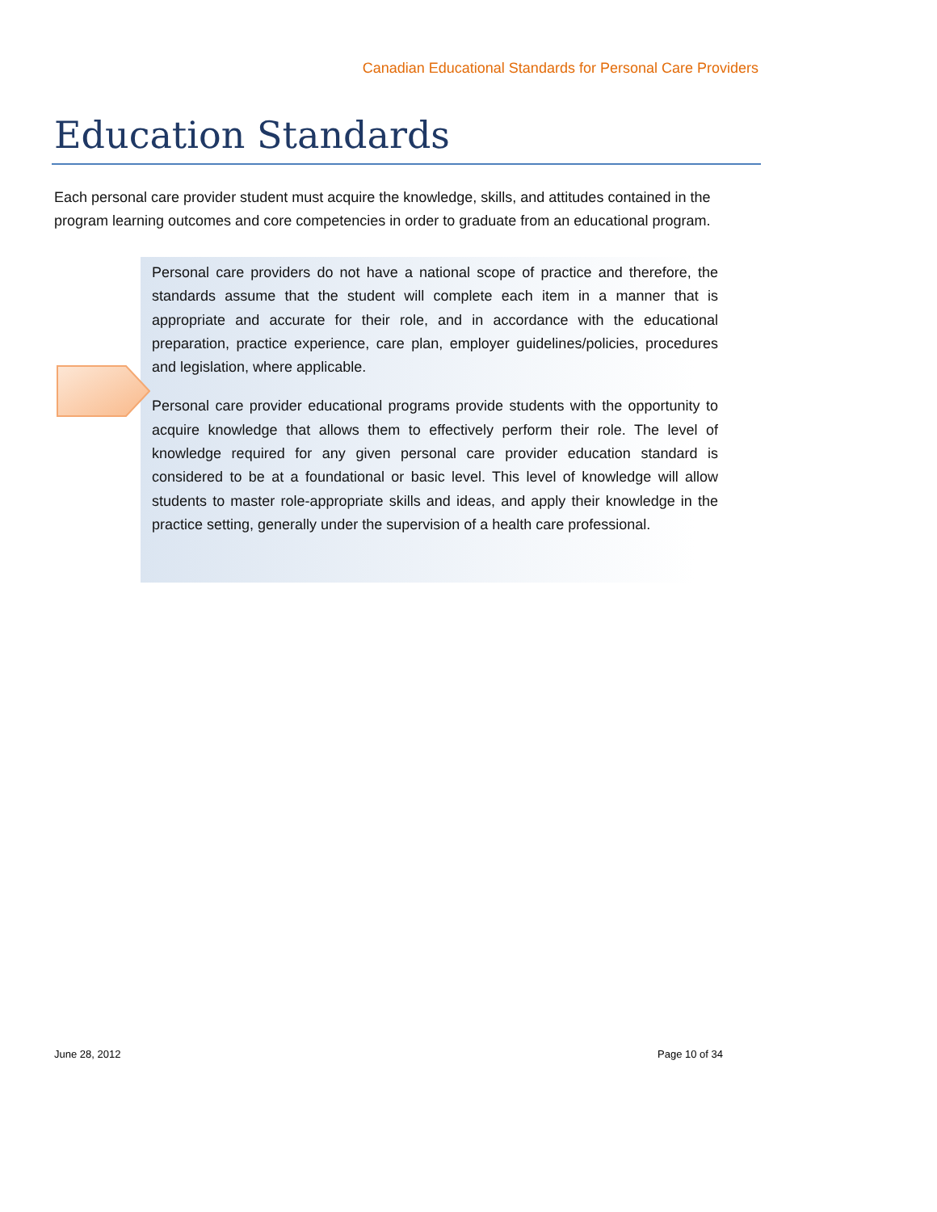Canadian Educational Standards for Personal Care Providers
Education Standards
Each personal care provider student must acquire the knowledge, skills, and attitudes contained in the program learning outcomes and core competencies in order to graduate from an educational program.
Personal care providers do not have a national scope of practice and therefore, the standards assume that the student will complete each item in a manner that is appropriate and accurate for their role, and in accordance with the educational preparation, practice experience, care plan, employer guidelines/policies, procedures and legislation, where applicable.
Personal care provider educational programs provide students with the opportunity to acquire knowledge that allows them to effectively perform their role. The level of knowledge required for any given personal care provider education standard is considered to be at a foundational or basic level. This level of knowledge will allow students to master role-appropriate skills and ideas, and apply their knowledge in the practice setting, generally under the supervision of a health care professional.
June 28, 2012 Page 10 of 34